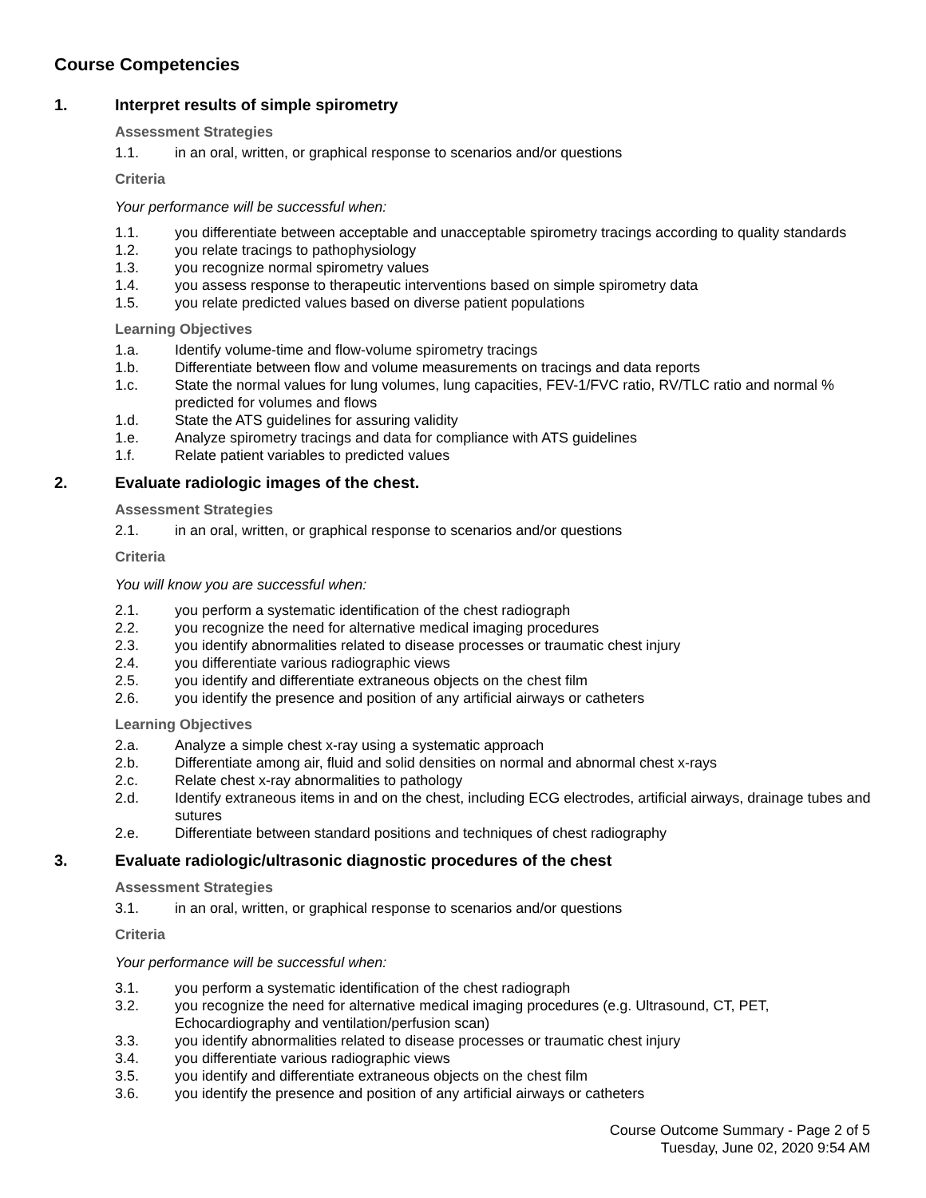Course Competencies
1. Interpret results of simple spirometry
Assessment Strategies
1.1. in an oral, written, or graphical response to scenarios and/or questions
Criteria
Your performance will be successful when:
1.1. you differentiate between acceptable and unacceptable spirometry tracings according to quality standards
1.2. you relate tracings to pathophysiology
1.3. you recognize normal spirometry values
1.4. you assess response to therapeutic interventions based on simple spirometry data
1.5. you relate predicted values based on diverse patient populations
Learning Objectives
1.a. Identify volume-time and flow-volume spirometry tracings
1.b. Differentiate between flow and volume measurements on tracings and data reports
1.c. State the normal values for lung volumes, lung capacities, FEV-1/FVC ratio, RV/TLC ratio and normal % predicted for volumes and flows
1.d. State the ATS guidelines for assuring validity
1.e. Analyze spirometry tracings and data for compliance with ATS guidelines
1.f. Relate patient variables to predicted values
2. Evaluate radiologic images of the chest.
Assessment Strategies
2.1. in an oral, written, or graphical response to scenarios and/or questions
Criteria
You will know you are successful when:
2.1. you perform a systematic identification of the chest radiograph
2.2. you recognize the need for alternative medical imaging procedures
2.3. you identify abnormalities related to disease processes or traumatic chest injury
2.4. you differentiate various radiographic views
2.5. you identify and differentiate extraneous objects on the chest film
2.6. you identify the presence and position of any artificial airways or catheters
Learning Objectives
2.a. Analyze a simple chest x-ray using a systematic approach
2.b. Differentiate among air, fluid and solid densities on normal and abnormal chest x-rays
2.c. Relate chest x-ray abnormalities to pathology
2.d. Identify extraneous items in and on the chest, including ECG electrodes, artificial airways, drainage tubes and sutures
2.e. Differentiate between standard positions and techniques of chest radiography
3. Evaluate radiologic/ultrasonic diagnostic procedures of the chest
Assessment Strategies
3.1. in an oral, written, or graphical response to scenarios and/or questions
Criteria
Your performance will be successful when:
3.1. you perform a systematic identification of the chest radiograph
3.2. you recognize the need for alternative medical imaging procedures (e.g. Ultrasound, CT, PET, Echocardiography and ventilation/perfusion scan)
3.3. you identify abnormalities related to disease processes or traumatic chest injury
3.4. you differentiate various radiographic views
3.5. you identify and differentiate extraneous objects on the chest film
3.6. you identify the presence and position of any artificial airways or catheters
Course Outcome Summary - Page 2 of 5
Tuesday, June 02, 2020 9:54 AM